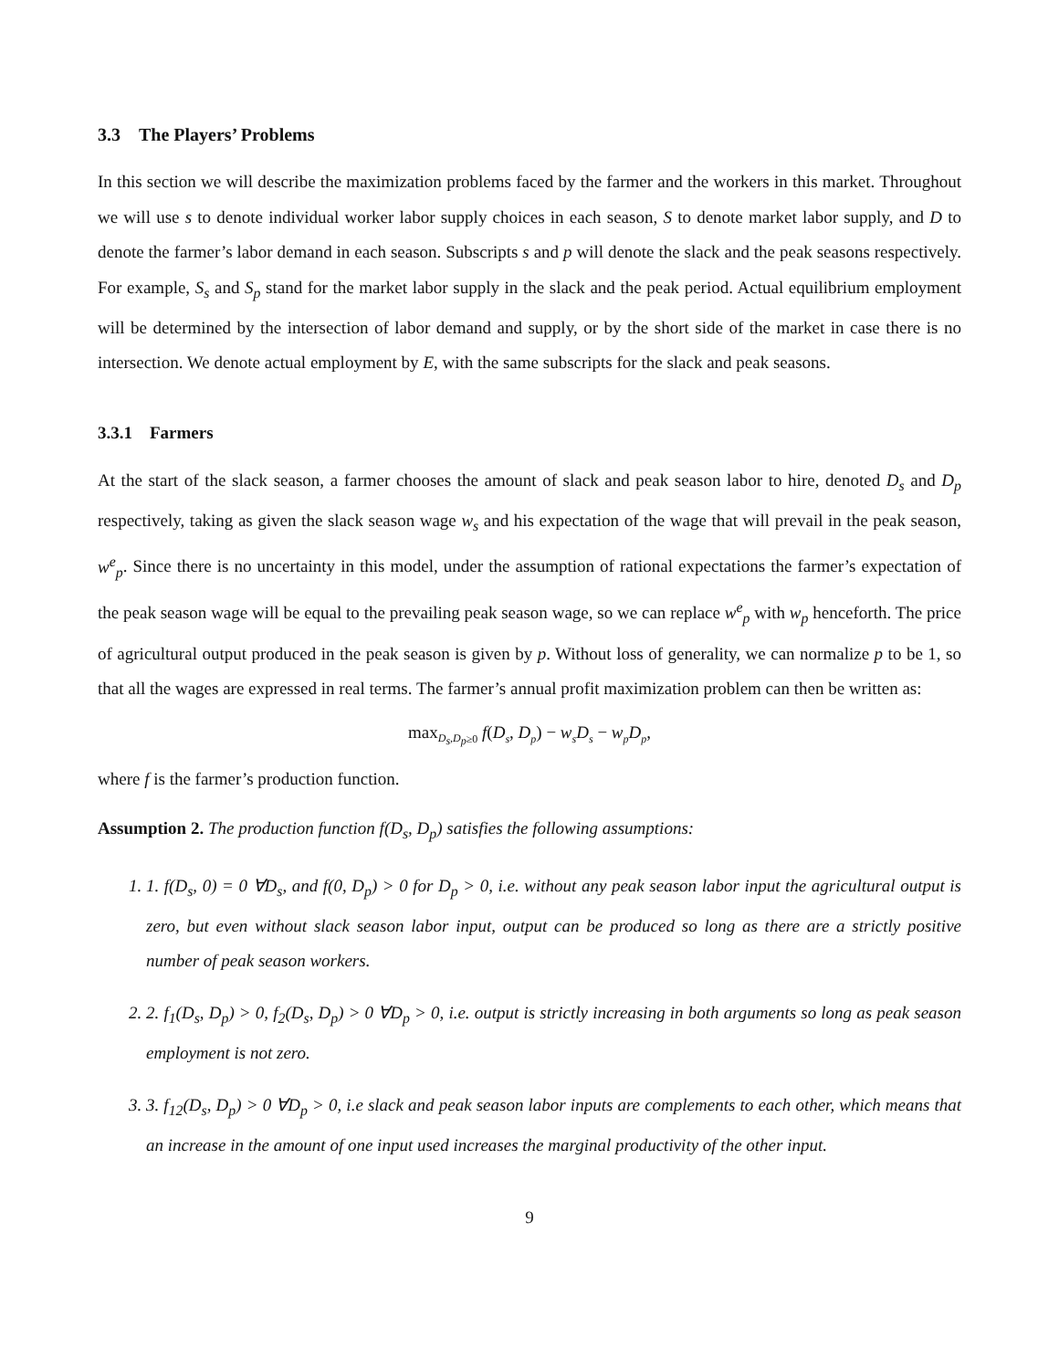3.3 The Players’ Problems
In this section we will describe the maximization problems faced by the farmer and the workers in this market. Throughout we will use s to denote individual worker labor supply choices in each season, S to denote market labor supply, and D to denote the farmer’s labor demand in each season. Subscripts s and p will denote the slack and the peak seasons respectively. For example, S<sub>s</sub> and S<sub>p</sub> stand for the market labor supply in the slack and the peak period. Actual equilibrium employment will be determined by the intersection of labor demand and supply, or by the short side of the market in case there is no intersection. We denote actual employment by E, with the same subscripts for the slack and peak seasons.
3.3.1 Farmers
At the start of the slack season, a farmer chooses the amount of slack and peak season labor to hire, denoted D<sub>s</sub> and D<sub>p</sub> respectively, taking as given the slack season wage w<sub>s</sub> and his expectation of the wage that will prevail in the peak season, w<sup>e</sup><sub>p</sub>. Since there is no uncertainty in this model, under the assumption of rational expectations the farmer’s expectation of the peak season wage will be equal to the prevailing peak season wage, so we can replace w<sup>e</sup><sub>p</sub> with w<sub>p</sub> henceforth. The price of agricultural output produced in the peak season is given by p. Without loss of generality, we can normalize p to be 1, so that all the wages are expressed in real terms. The farmer’s annual profit maximization problem can then be written as:
max<sub>D<sub>s</sub>,D<sub>p</sub>≥0</sub> f(D<sub>s</sub>, D<sub>p</sub>) − w<sub>s</sub>D<sub>s</sub> − w<sub>p</sub>D<sub>p</sub>,
where f is the farmer’s production function.
Assumption 2. The production function f(D<sub>s</sub>, D<sub>p</sub>) satisfies the following assumptions:
1. 1. f(D<sub>s</sub>, 0) = 0 ∀D<sub>s</sub>, and f(0, D<sub>p</sub>) > 0 for D<sub>p</sub> > 0, i.e. without any peak season labor input the agricultural output is zero, but even without slack season labor input, output can be produced so long as there are a strictly positive number of peak season workers.
2. 2. f<sub>1</sub>(D<sub>s</sub>, D<sub>p</sub>) > 0, f<sub>2</sub>(D<sub>s</sub>, D<sub>p</sub>) > 0 ∀D<sub>p</sub> > 0, i.e. output is strictly increasing in both arguments so long as peak season employment is not zero.
3. 3. f<sub>12</sub>(D<sub>s</sub>, D<sub>p</sub>) > 0 ∀D<sub>p</sub> > 0, i.e slack and peak season labor inputs are complements to each other, which means that an increase in the amount of one input used increases the marginal productivity of the other input.
9